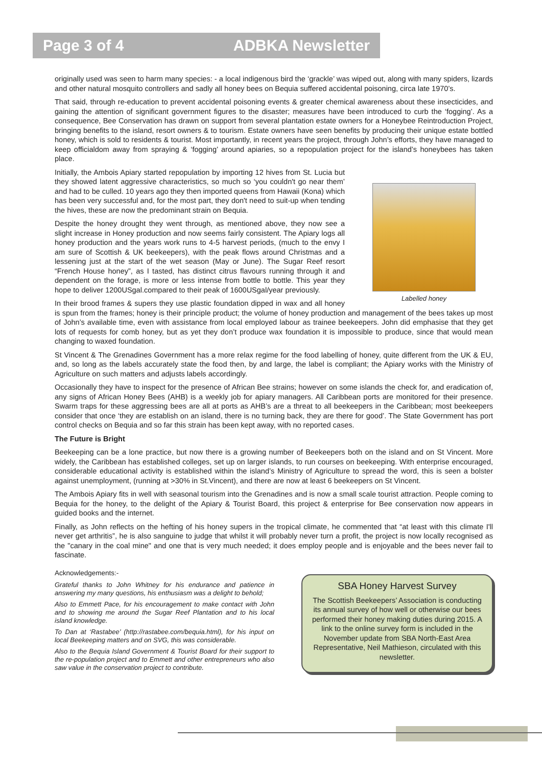Page 3 of 4 ADBKA Newsletter
originally used was seen to harm many species: - a local indigenous bird the ‘grackle’ was wiped out, along with many spiders, lizards and other natural mosquito controllers and sadly all honey bees on Bequia suffered accidental poisoning, circa late 1970’s.
That said, through re-education to prevent accidental poisoning events & greater chemical awareness about these insecticides, and gaining the attention of significant government figures to the disaster; measures have been introduced to curb the ‘fogging’. As a consequence, Bee Conservation has drawn on support from several plantation estate owners for a Honeybee Reintroduction Project, bringing benefits to the island, resort owners & to tourism. Estate owners have seen benefits by producing their unique estate bottled honey, which is sold to residents & tourist. Most importantly, in recent years the project, through John’s efforts, they have managed to keep officialdom away from spraying & ‘fogging’ around apiaries, so a repopulation project for the island’s honeybees has taken place.
Labelled honey
Initially, the Ambois Apiary started repopulation by importing 12 hives from St. Lucia but they showed latent aggressive characteristics, so much so ‘you couldn't go near them’ and had to be culled. 10 years ago they then imported queens from Hawaii (Kona) which has been very successful and, for the most part, they don't need to suit-up when tending the hives, these are now the predominant strain on Bequia.
Despite the honey drought they went through, as mentioned above, they now see a slight increase in Honey production and now seems fairly consistent. The Apiary logs all honey production and the years work runs to 4-5 harvest periods, (much to the envy I am sure of Scottish & UK beekeepers), with the peak flows around Christmas and a lessening just at the start of the wet season (May or June). The Sugar Reef resort “French House honey”, as I tasted, has distinct citrus flavours running through it and dependent on the forage, is more or less intense from bottle to bottle. This year they hope to deliver 1200USgal.compared to their peak of 1600USgal/year previously.
In their brood frames & supers they use plastic foundation dipped in wax and all honey is spun from the frames; honey is their principle product; the volume of honey production and management of the bees takes up most of John’s available time, even with assistance from local employed labour as trainee beekeepers. John did emphasise that they get lots of requests for comb honey, but as yet they don’t produce wax foundation it is impossible to produce, since that would mean changing to waxed foundation.
St Vincent & The Grenadines Government has a more relax regime for the food labelling of honey, quite different from the UK & EU, and, so long as the labels accurately state the food then, by and large, the label is compliant; the Apiary works with the Ministry of Agriculture on such matters and adjusts labels accordingly.
Occasionally they have to inspect for the presence of African Bee strains; however on some islands the check for, and eradication of, any signs of African Honey Bees (AHB) is a weekly job for apiary managers. All Caribbean ports are monitored for their presence. Swarm traps for these aggressing bees are all at ports as AHB’s are a threat to all beekeepers in the Caribbean; most beekeepers consider that once ‘they are establish on an island, there is no turning back, they are there for good’. The State Government has port control checks on Bequia and so far this strain has been kept away, with no reported cases.
The Future is Bright
Beekeeping can be a lone practice, but now there is a growing number of Beekeepers both on the island and on St Vincent. More widely, the Caribbean has established colleges, set up on larger islands, to run courses on beekeeping. With enterprise encouraged, considerable educational activity is established within the island’s Ministry of Agriculture to spread the word, this is seen a bolster against unemployment, (running at >30% in St.Vincent), and there are now at least 6 beekeepers on St Vincent.
The Ambois Apiary fits in well with seasonal tourism into the Grenadines and is now a small scale tourist attraction. People coming to Bequia for the honey, to the delight of the Apiary & Tourist Board, this project & enterprise for Bee conservation now appears in guided books and the internet.
Finally, as John reflects on the hefting of his honey supers in the tropical climate, he commented that “at least with this climate I'll never get arthritis”, he is also sanguine to judge that whilst it will probably never turn a profit, the project is now locally recognised as the "canary in the coal mine" and one that is very much needed; it does employ people and is enjoyable and the bees never fail to fascinate.
Acknowledgements:-
Grateful thanks to John Whitney for his endurance and patience in answering my many questions, his enthusiasm was a delight to behold;
Also to Emmett Pace, for his encouragement to make contact with John and to showing me around the Sugar Reef Plantation and to his local island knowledge.
To Dan at ‘Rastabee’ (http://rastabee.com/bequia.html), for his input on local Beekeeping matters and on SVG, this was considerable.
Also to the Bequia Island Government & Tourist Board for their support to the re-population project and to Emmett and other entrepreneurs who also saw value in the conservation project to contribute.
SBA Honey Harvest Survey
The Scottish Beekeepers’ Association is conducting its annual survey of how well or otherwise our bees performed their honey making duties during 2015. A link to the online survey form is included in the November update from SBA North-East Area Representative, Neil Mathieson, circulated with this newsletter.